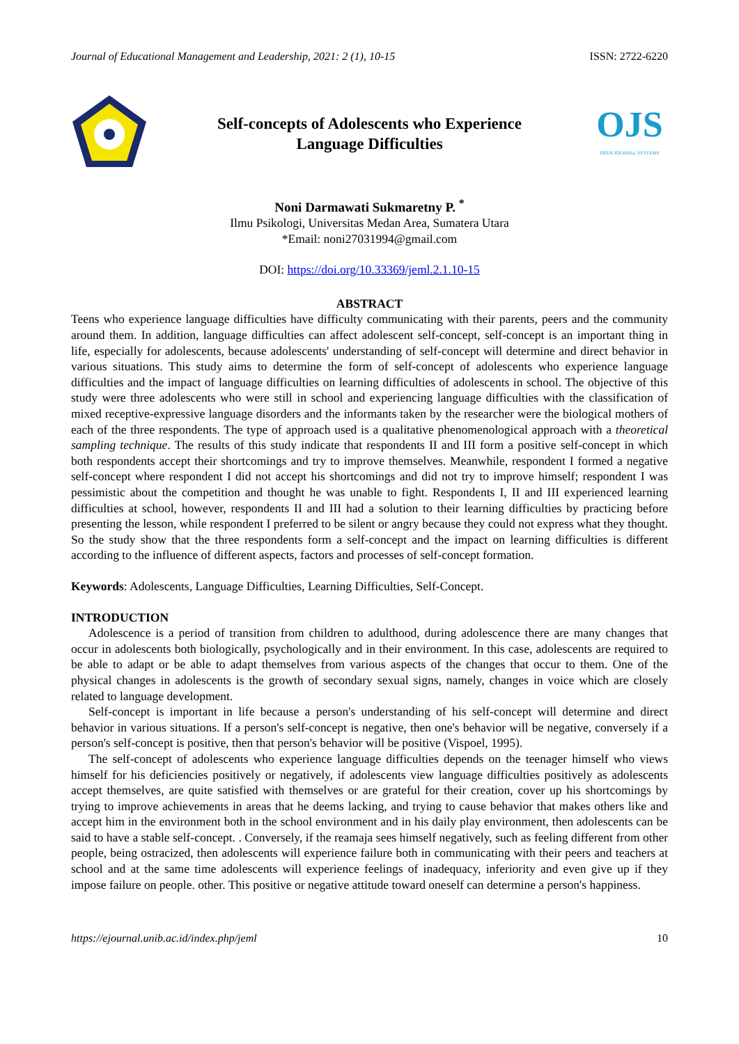Journal of Educational Management and Leadership, 2021: 2 (1), 10-15 ISSN: 2722-6220
Self-concepts of Adolescents who Experience
Language Difficulties
OJS
OPEN JOURNAL SYSTEMS
Noni Darmawati Sukmaretny P. <sup>*</sup>
Ilmu Psikologi, Universitas Medan Area, Sumatera Utara
*Email: noni27031994@gmail.com
DOI: https://doi.org/10.33369/jeml.2.1.10-15
ABSTRACT
Teens who experience language difficulties have difficulty communicating with their parents, peers and the community around them. In addition, language difficulties can affect adolescent self-concept, self-concept is an important thing in life, especially for adolescents, because adolescents' understanding of self-concept will determine and direct behavior in various situations. This study aims to determine the form of self-concept of adolescents who experience language difficulties and the impact of language difficulties on learning difficulties of adolescents in school. The objective of this study were three adolescents who were still in school and experiencing language difficulties with the classification of mixed receptive-expressive language disorders and the informants taken by the researcher were the biological mothers of each of the three respondents. The type of approach used is a qualitative phenomenological approach with a theoretical sampling technique. The results of this study indicate that respondents II and III form a positive self-concept in which both respondents accept their shortcomings and try to improve themselves. Meanwhile, respondent I formed a negative self-concept where respondent I did not accept his shortcomings and did not try to improve himself; respondent I was pessimistic about the competition and thought he was unable to fight. Respondents I, II and III experienced learning difficulties at school, however, respondents II and III had a solution to their learning difficulties by practicing before presenting the lesson, while respondent I preferred to be silent or angry because they could not express what they thought. So the study show that the three respondents form a self-concept and the impact on learning difficulties is different according to the influence of different aspects, factors and processes of self-concept formation.
Keywords: Adolescents, Language Difficulties, Learning Difficulties, Self-Concept.
INTRODUCTION
Adolescence is a period of transition from children to adulthood, during adolescence there are many changes that occur in adolescents both biologically, psychologically and in their environment. In this case, adolescents are required to be able to adapt or be able to adapt themselves from various aspects of the changes that occur to them. One of the physical changes in adolescents is the growth of secondary sexual signs, namely, changes in voice which are closely related to language development.
Self-concept is important in life because a person's understanding of his self-concept will determine and direct behavior in various situations. If a person's self-concept is negative, then one's behavior will be negative, conversely if a person's self-concept is positive, then that person's behavior will be positive (Vispoel, 1995).
The self-concept of adolescents who experience language difficulties depends on the teenager himself who views himself for his deficiencies positively or negatively, if adolescents view language difficulties positively as adolescents accept themselves, are quite satisfied with themselves or are grateful for their creation, cover up his shortcomings by trying to improve achievements in areas that he deems lacking, and trying to cause behavior that makes others like and accept him in the environment both in the school environment and in his daily play environment, then adolescents can be said to have a stable self-concept. . Conversely, if the reamaja sees himself negatively, such as feeling different from other people, being ostracized, then adolescents will experience failure both in communicating with their peers and teachers at school and at the same time adolescents will experience feelings of inadequacy, inferiority and even give up if they impose failure on people. other. This positive or negative attitude toward oneself can determine a person's happiness.
https://ejournal.unib.ac.id/index.php/jeml 10